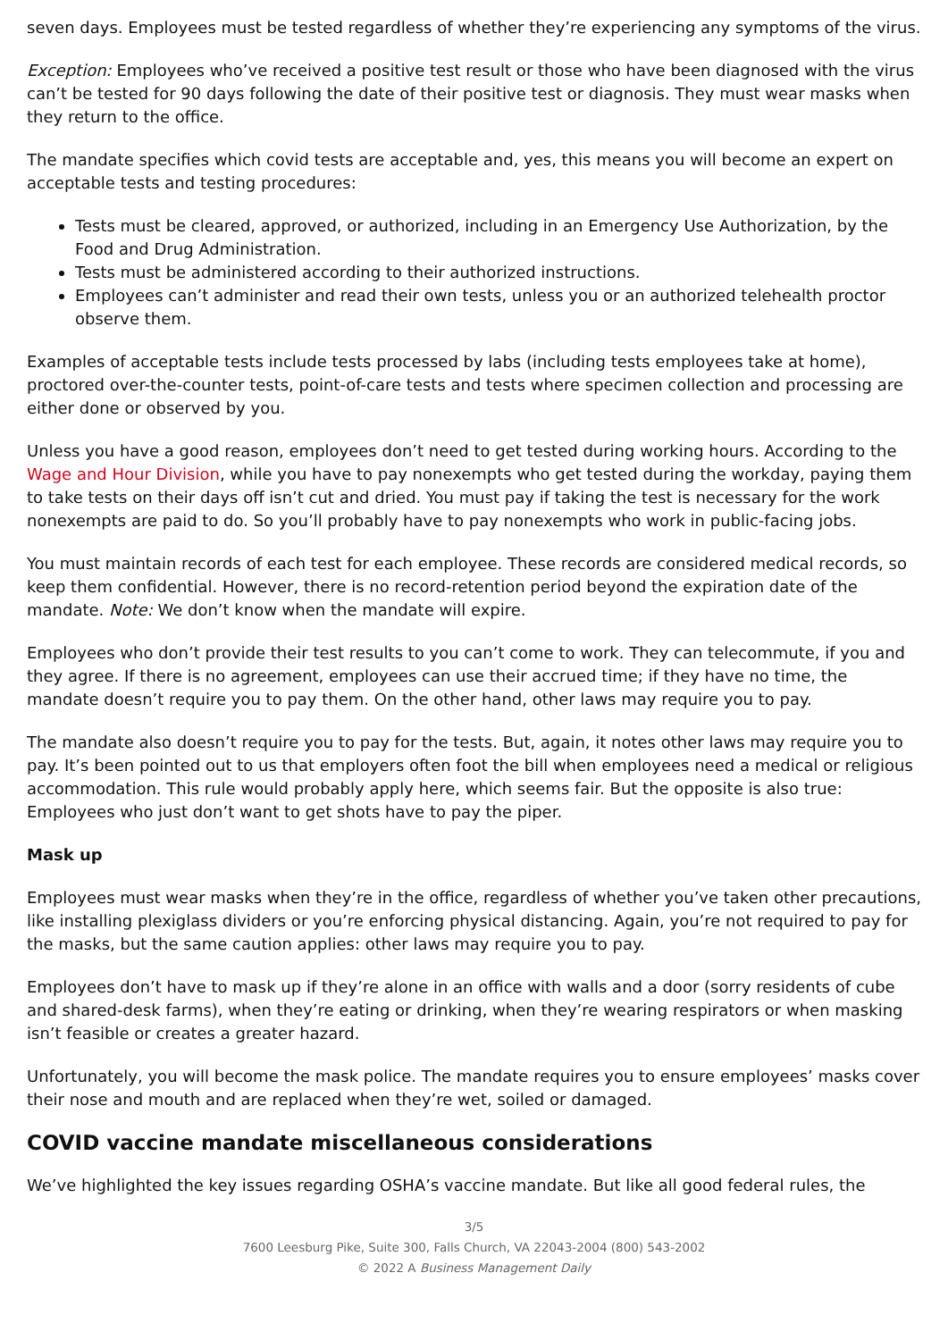seven days. Employees must be tested regardless of whether they’re experiencing any symptoms of the virus.
Exception: Employees who’ve received a positive test result or those who have been diagnosed with the virus can’t be tested for 90 days following the date of their positive test or diagnosis. They must wear masks when they return to the office.
The mandate specifies which covid tests are acceptable and, yes, this means you will become an expert on acceptable tests and testing procedures:
Tests must be cleared, approved, or authorized, including in an Emergency Use Authorization, by the Food and Drug Administration.
Tests must be administered according to their authorized instructions.
Employees can’t administer and read their own tests, unless you or an authorized telehealth proctor observe them.
Examples of acceptable tests include tests processed by labs (including tests employees take at home), proctored over-the-counter tests, point-of-care tests and tests where specimen collection and processing are either done or observed by you.
Unless you have a good reason, employees don’t need to get tested during working hours. According to the Wage and Hour Division, while you have to pay nonexempts who get tested during the workday, paying them to take tests on their days off isn’t cut and dried. You must pay if taking the test is necessary for the work nonexempts are paid to do. So you’ll probably have to pay nonexempts who work in public-facing jobs.
You must maintain records of each test for each employee. These records are considered medical records, so keep them confidential. However, there is no record-retention period beyond the expiration date of the mandate. Note: We don’t know when the mandate will expire.
Employees who don’t provide their test results to you can’t come to work. They can telecommute, if you and they agree. If there is no agreement, employees can use their accrued time; if they have no time, the mandate doesn’t require you to pay them. On the other hand, other laws may require you to pay.
The mandate also doesn’t require you to pay for the tests. But, again, it notes other laws may require you to pay. It’s been pointed out to us that employers often foot the bill when employees need a medical or religious accommodation. This rule would probably apply here, which seems fair. But the opposite is also true: Employees who just don’t want to get shots have to pay the piper.
Mask up
Employees must wear masks when they’re in the office, regardless of whether you’ve taken other precautions, like installing plexiglass dividers or you’re enforcing physical distancing. Again, you’re not required to pay for the masks, but the same caution applies: other laws may require you to pay.
Employees don’t have to mask up if they’re alone in an office with walls and a door (sorry residents of cube and shared-desk farms), when they’re eating or drinking, when they’re wearing respirators or when masking isn’t feasible or creates a greater hazard.
Unfortunately, you will become the mask police. The mandate requires you to ensure employees’ masks cover their nose and mouth and are replaced when they’re wet, soiled or damaged.
COVID vaccine mandate miscellaneous considerations
We’ve highlighted the key issues regarding OSHA’s vaccine mandate. But like all good federal rules, the
3/5
7600 Leesburg Pike, Suite 300, Falls Church, VA 22043-2004 (800) 543-2002
© 2022 A Business Management Daily